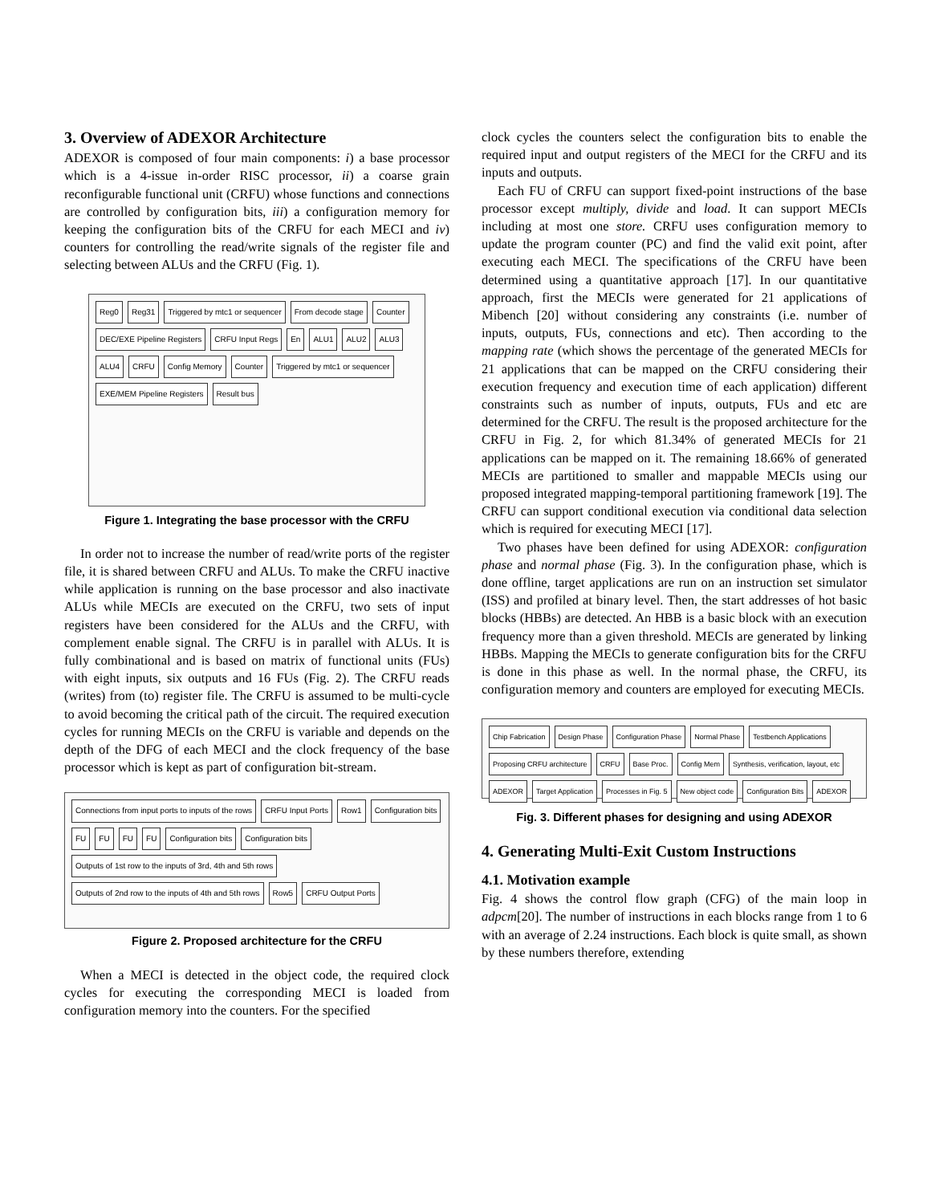3. Overview of ADEXOR Architecture
ADEXOR is composed of four main components: i) a base processor which is a 4-issue in-order RISC processor, ii) a coarse grain reconfigurable functional unit (CRFU) whose functions and connections are controlled by configuration bits, iii) a configuration memory for keeping the configuration bits of the CRFU for each MECI and iv) counters for controlling the read/write signals of the register file and selecting between ALUs and the CRFU (Fig. 1).
Reg0 Reg31 Triggered by mtc1 or sequencer From decode stage Counter DEC/EXE Pipeline Registers CRFU Input Regs En ALU1 ALU2 ALU3 ALU4 CRFU Config Memory Counter Triggered by mtc1 or sequencer EXE/MEM Pipeline Registers Result bus
Figure 1. Integrating the base processor with the CRFU
In order not to increase the number of read/write ports of the register file, it is shared between CRFU and ALUs. To make the CRFU inactive while application is running on the base processor and also inactivate ALUs while MECIs are executed on the CRFU, two sets of input registers have been considered for the ALUs and the CRFU, with complement enable signal. The CRFU is in parallel with ALUs. It is fully combinational and is based on matrix of functional units (FUs) with eight inputs, six outputs and 16 FUs (Fig. 2). The CRFU reads (writes) from (to) register file. The CRFU is assumed to be multi-cycle to avoid becoming the critical path of the circuit. The required execution cycles for running MECIs on the CRFU is variable and depends on the depth of the DFG of each MECI and the clock frequency of the base processor which is kept as part of configuration bit-stream.
Connections from input ports to inputs of the rows CRFU Input Ports Row1 Configuration bits FU FU FU FU Configuration bits Configuration bits Outputs of 1st row to the inputs of 3rd, 4th and 5th rows Outputs of 2nd row to the inputs of 4th and 5th rows Row5 CRFU Output Ports
Figure 2. Proposed architecture for the CRFU
When a MECI is detected in the object code, the required clock cycles for executing the corresponding MECI is loaded from configuration memory into the counters. For the specified
clock cycles the counters select the configuration bits to enable the required input and output registers of the MECI for the CRFU and its inputs and outputs.
Each FU of CRFU can support fixed-point instructions of the base processor except multiply, divide and load. It can support MECIs including at most one store. CRFU uses configuration memory to update the program counter (PC) and find the valid exit point, after executing each MECI. The specifications of the CRFU have been determined using a quantitative approach [17]. In our quantitative approach, first the MECIs were generated for 21 applications of Mibench [20] without considering any constraints (i.e. number of inputs, outputs, FUs, connections and etc). Then according to the mapping rate (which shows the percentage of the generated MECIs for 21 applications that can be mapped on the CRFU considering their execution frequency and execution time of each application) different constraints such as number of inputs, outputs, FUs and etc are determined for the CRFU. The result is the proposed architecture for the CRFU in Fig. 2, for which 81.34% of generated MECIs for 21 applications can be mapped on it. The remaining 18.66% of generated MECIs are partitioned to smaller and mappable MECIs using our proposed integrated mapping-temporal partitioning framework [19]. The CRFU can support conditional execution via conditional data selection which is required for executing MECI [17].
Two phases have been defined for using ADEXOR: configuration phase and normal phase (Fig. 3). In the configuration phase, which is done offline, target applications are run on an instruction set simulator (ISS) and profiled at binary level. Then, the start addresses of hot basic blocks (HBBs) are detected. An HBB is a basic block with an execution frequency more than a given threshold. MECIs are generated by linking HBBs. Mapping the MECIs to generate configuration bits for the CRFU is done in this phase as well. In the normal phase, the CRFU, its configuration memory and counters are employed for executing MECIs.
Chip Fabrication Design Phase Configuration Phase Normal Phase Testbench Applications Proposing CRFU architecture CRFU Base Proc. Config Mem Synthesis, verification, layout, etc ADEXOR Target Application Processes in Fig. 5 New object code Configuration Bits ADEXOR
Fig. 3. Different phases for designing and using ADEXOR
4. Generating Multi-Exit Custom Instructions
4.1. Motivation example
Fig. 4 shows the control flow graph (CFG) of the main loop in adpcm[20]. The number of instructions in each blocks range from 1 to 6 with an average of 2.24 instructions. Each block is quite small, as shown by these numbers therefore, extending